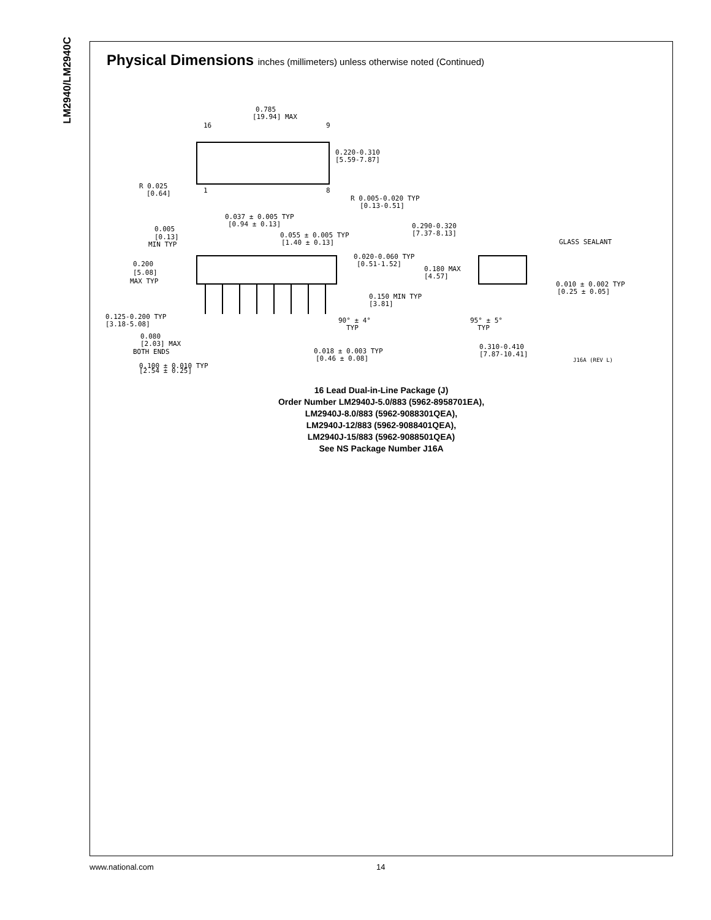LM2940/LM2940C
Physical Dimensions inches (millimeters) unless otherwise noted (Continued)
0.785
[19.94] MAX
0.220-0.310
[5.59-7.87]
R 0.025
[0.64]
16
9
1
8
R 0.005-0.020 TYP
[0.13-0.51]
0.037 ± 0.005 TYP
[0.94 ± 0.13]
0.005
[0.13]
MIN TYP
0.055 ± 0.005 TYP
[1.40 ± 0.13]
0.290-0.320
[7.37-8.13]
GLASS SEALANT
0.020-0.060 TYP
[0.51-1.52]
0.200
[5.08]
MAX TYP
0.180 MAX
[4.57]
0.010 ± 0.002 TYP
[0.25 ± 0.05]
0.150 MIN TYP
[3.81]
0.125-0.200 TYP
[3.18-5.08]
90° ± 4°
TYP
95° ± 5°
TYP
0.080
[2.03] MAX
BOTH ENDS
0.310-0.410
[7.87-10.41]
0.018 ± 0.003 TYP
[0.46 ± 0.08]
J16A (REV L)
0.100 ± 0.010 TYP
[2.54 ± 0.25]
16 Lead Dual-in-Line Package (J)
Order Number LM2940J-5.0/883 (5962-8958701EA),
LM2940J-8.0/883 (5962-9088301QEA),
LM2940J-12/883 (5962-9088401QEA),
LM2940J-15/883 (5962-9088501QEA)
See NS Package Number J16A
www.national.com 14